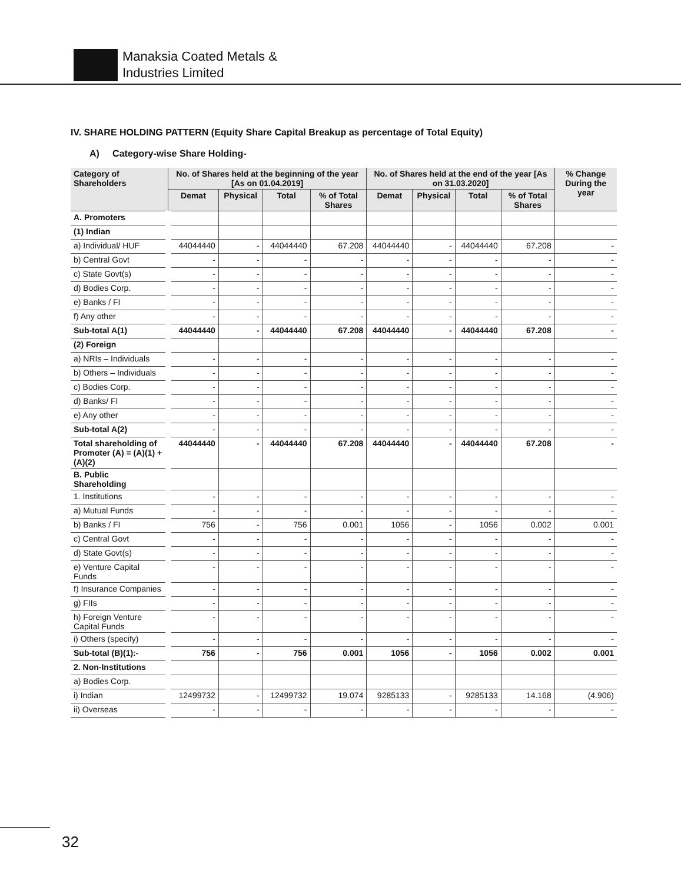Manaksia Coated Metals &
Industries Limited
IV. SHARE HOLDING PATTERN (Equity Share Capital Breakup as percentage of Total Equity)
A) Category-wise Share Holding-
| Category of Shareholders | No. of Shares held at the beginning of the year [As on 01.04.2019] | | | | No. of Shares held at the end of the year [As on 31.03.2020] | | | | % Change During the year |
| --- | --- | --- | --- | --- | --- | --- | --- | --- | --- |
| | Demat | Physical | Total | % of Total Shares | Demat | Physical | Total | % of Total Shares | |
| A. Promoters | | | | | | | | | |
| (1) Indian | | | | | | | | | |
| a) Individual/ HUF | 44044440 | - | 44044440 | 67.208 | 44044440 | - | 44044440 | 67.208 | - |
| b) Central Govt | - | - | - | - | - | - | - | - | - |
| c) State Govt(s) | - | - | - | - | - | - | - | - | - |
| d) Bodies Corp. | - | - | - | - | - | - | - | - | - |
| e) Banks / FI | - | - | - | - | - | - | - | - | - |
| f) Any other | - | - | - | - | - | - | - | - | - |
| Sub-total A(1) | 44044440 | - | 44044440 | 67.208 | 44044440 | - | 44044440 | 67.208 | - |
| (2) Foreign | | | | | | | | | |
| a) NRIs – Individuals | - | - | - | - | - | - | - | - | - |
| b) Others – Individuals | - | - | - | - | - | - | - | - | - |
| c) Bodies Corp. | - | - | - | - | - | - | - | - | - |
| d) Banks/ FI | - | - | - | - | - | - | - | - | - |
| e) Any other | - | - | - | - | - | - | - | - | - |
| Sub-total A(2) | - | - | - | - | - | - | - | - | - |
| Total shareholding of Promoter (A) = (A)(1) + (A)(2) | 44044440 | - | 44044440 | 67.208 | 44044440 | - | 44044440 | 67.208 | - |
| B. Public Shareholding | | | | | | | | | |
| 1. Institutions | - | - | - | - | - | - | - | - | - |
| a) Mutual Funds | - | - | - | - | - | - | - | - | - |
| b) Banks / FI | 756 | - | 756 | 0.001 | 1056 | - | 1056 | 0.002 | 0.001 |
| c) Central Govt | - | - | - | - | - | - | - | - | - |
| d) State Govt(s) | - | - | - | - | - | - | - | - | - |
| e) Venture Capital Funds | - | - | - | - | - | - | - | - | - |
| f) Insurance Companies | - | - | - | - | - | - | - | - | - |
| g) FIIs | - | - | - | - | - | - | - | - | - |
| h) Foreign Venture Capital Funds | - | - | - | - | - | - | - | - | - |
| i) Others (specify) | - | - | - | - | - | - | - | - | - |
| Sub-total (B)(1):- | 756 | - | 756 | 0.001 | 1056 | - | 1056 | 0.002 | 0.001 |
| 2. Non-Institutions | | | | | | | | | |
| a) Bodies Corp. | | | | | | | | | |
| i) Indian | 12499732 | - | 12499732 | 19.074 | 9285133 | - | 9285133 | 14.168 | (4.906) |
| ii) Overseas | - | - | - | - | - | - | - | - | - |
32